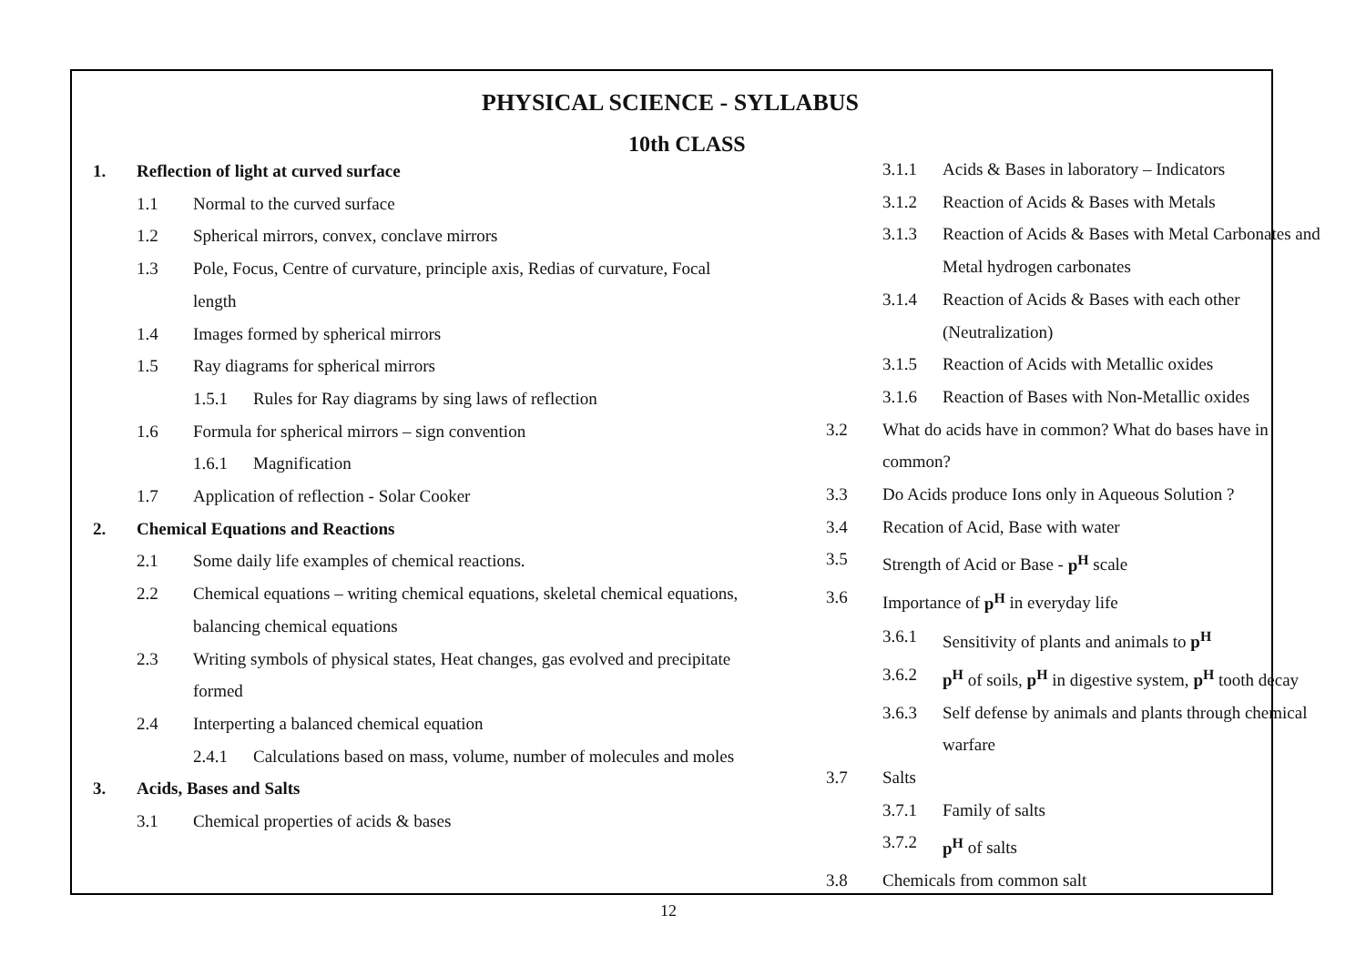PHYSICAL SCIENCE - SYLLABUS
10th CLASS
1. Reflection of light at curved surface
1.1 Normal to the curved surface
1.2 Spherical mirrors, convex, conclave mirrors
1.3 Pole, Focus, Centre of curvature, principle axis, Redias of curvature, Focal length
1.4 Images formed by spherical mirrors
1.5 Ray diagrams for spherical mirrors
1.5.1 Rules for Ray diagrams by sing laws of reflection
1.6 Formula for spherical mirrors – sign convention
1.6.1 Magnification
1.7 Application of reflection - Solar Cooker
2. Chemical Equations and Reactions
2.1 Some daily life examples of chemical reactions.
2.2 Chemical equations – writing chemical equations, skeletal chemical equations, balancing chemical equations
2.3 Writing symbols of physical states, Heat changes, gas evolved and precipitate formed
2.4 Interperting a balanced chemical equation
2.4.1 Calculations based on mass, volume, number of molecules and moles
3. Acids, Bases and Salts
3.1 Chemical properties of acids & bases
3.1.1 Acids & Bases in laboratory – Indicators
3.1.2 Reaction of Acids & Bases with Metals
3.1.3 Reaction of Acids & Bases with Metal Carbonates and Metal hydrogen carbonates
3.1.4 Reaction of Acids & Bases with each other (Neutralization)
3.1.5 Reaction of Acids with Metallic oxides
3.1.6 Reaction of Bases with Non-Metallic oxides
3.2 What do acids have in common? What do bases have in common?
3.3 Do Acids produce Ions only in Aqueous Solution ?
3.4 Recation of Acid, Base with water
3.5 Strength of Acid or Base - p<sup>H</sup> scale
3.6 Importance of p<sup>H</sup> in everyday life
3.6.1 Sensitivity of plants and animals to p<sup>H</sup>
3.6.2 p<sup>H</sup> of soils, p<sup>H</sup> in digestive system, p<sup>H</sup> tooth decay
3.6.3 Self defense by animals and plants through chemical warfare
3.7 Salts
3.7.1 Family of salts
3.7.2 p<sup>H</sup> of salts
3.8 Chemicals from common salt
12